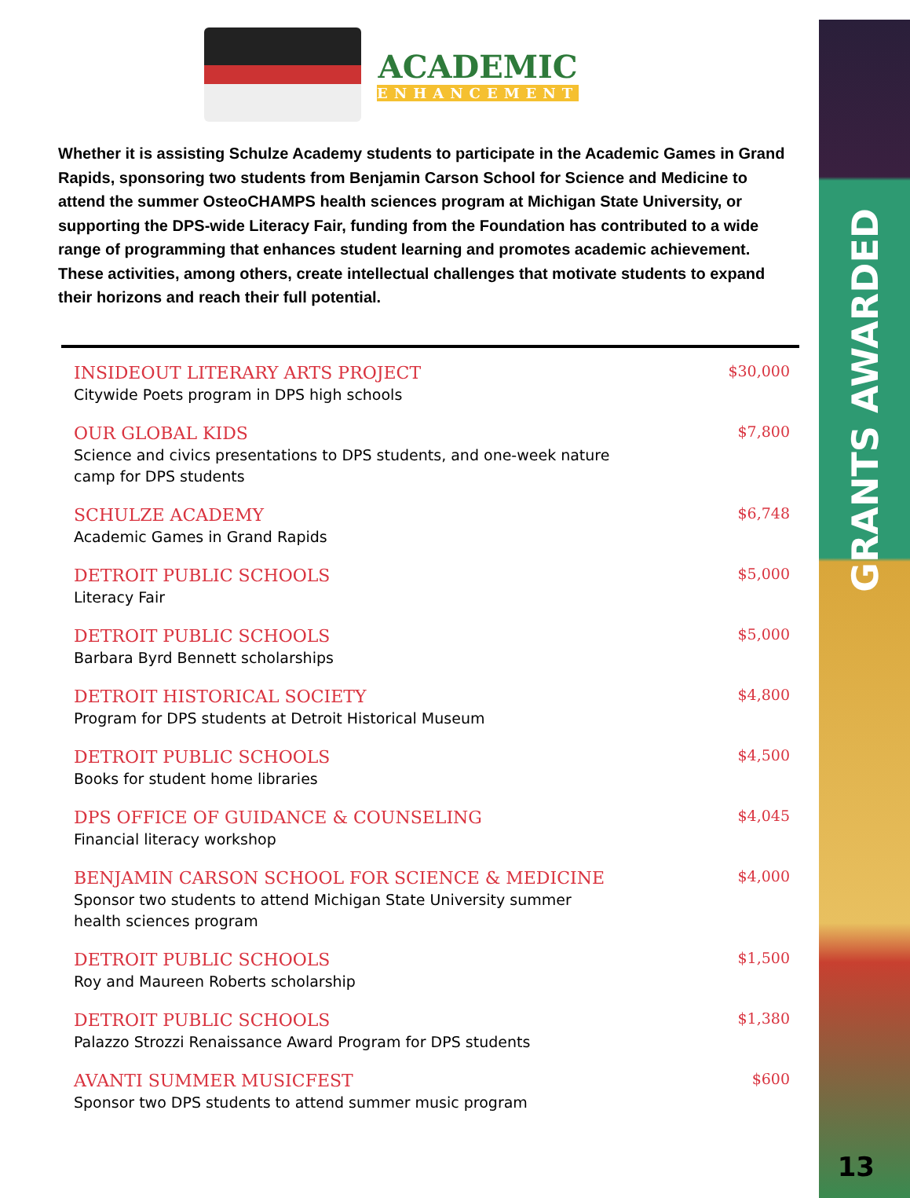ACADEMIC
ENHANCEMENT
Whether it is assisting Schulze Academy students to participate in the Academic Games in Grand Rapids, sponsoring two students from Benjamin Carson School for Science and Medicine to attend the summer OsteoCHAMPS health sciences program at Michigan State University, or supporting the DPS-wide Literacy Fair, funding from the Foundation has contributed to a wide range of programming that enhances student learning and promotes academic achievement. These activities, among others, create intellectual challenges that motivate students to expand their horizons and reach their full potential.
INSIDEOUT LITERARY ARTS PROJECT
Citywide Poets program in DPS high schools
$30,000
OUR GLOBAL KIDS
Science and civics presentations to DPS students, and one-week nature
camp for DPS students
$7,800
SCHULZE ACADEMY
Academic Games in Grand Rapids
$6,748
DETROIT PUBLIC SCHOOLS
Literacy Fair
$5,000
DETROIT PUBLIC SCHOOLS
Barbara Byrd Bennett scholarships
$5,000
DETROIT HISTORICAL SOCIETY
Program for DPS students at Detroit Historical Museum
$4,800
DETROIT PUBLIC SCHOOLS
Books for student home libraries
$4,500
DPS OFFICE OF GUIDANCE & COUNSELING
Financial literacy workshop
$4,045
BENJAMIN CARSON SCHOOL FOR SCIENCE & MEDICINE
Sponsor two students to attend Michigan State University summer
health sciences program
$4,000
DETROIT PUBLIC SCHOOLS
Roy and Maureen Roberts scholarship
$1,500
DETROIT PUBLIC SCHOOLS
Palazzo Strozzi Renaissance Award Program for DPS students
$1,380
AVANTI SUMMER MUSICFEST
Sponsor two DPS students to attend summer music program
$600
GRANTS AWARDED
13